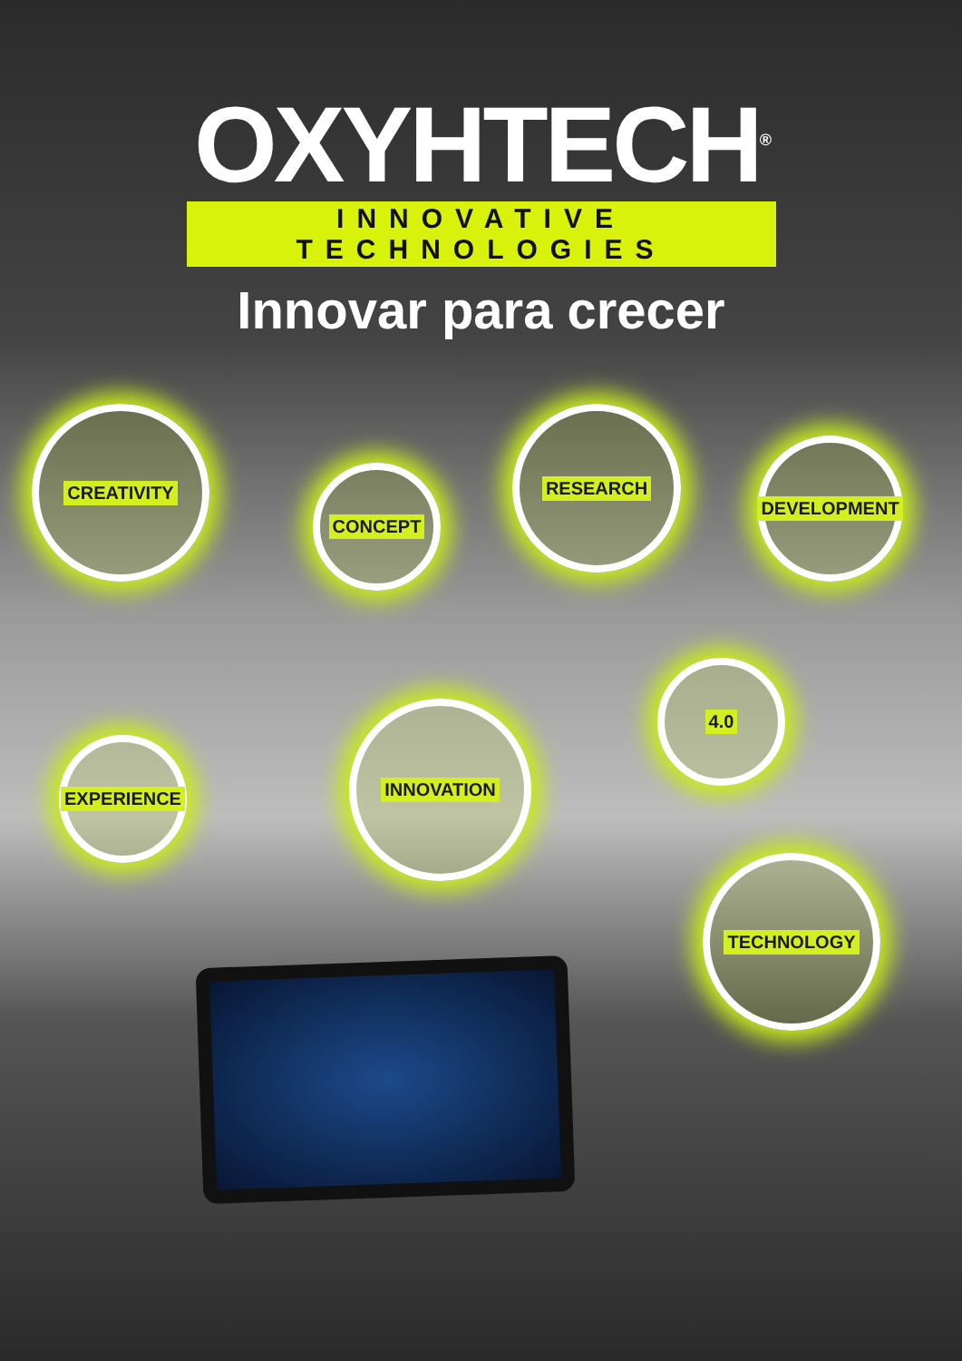OXYHTECH<sup>®</sup>
INNOVATIVE TECHNOLOGIES
Innovar para crecer
CREATIVITY
CONCEPT
RESEARCH
DEVELOPMENT
4.0
EXPERIENCE
INNOVATION
TECHNOLOGY